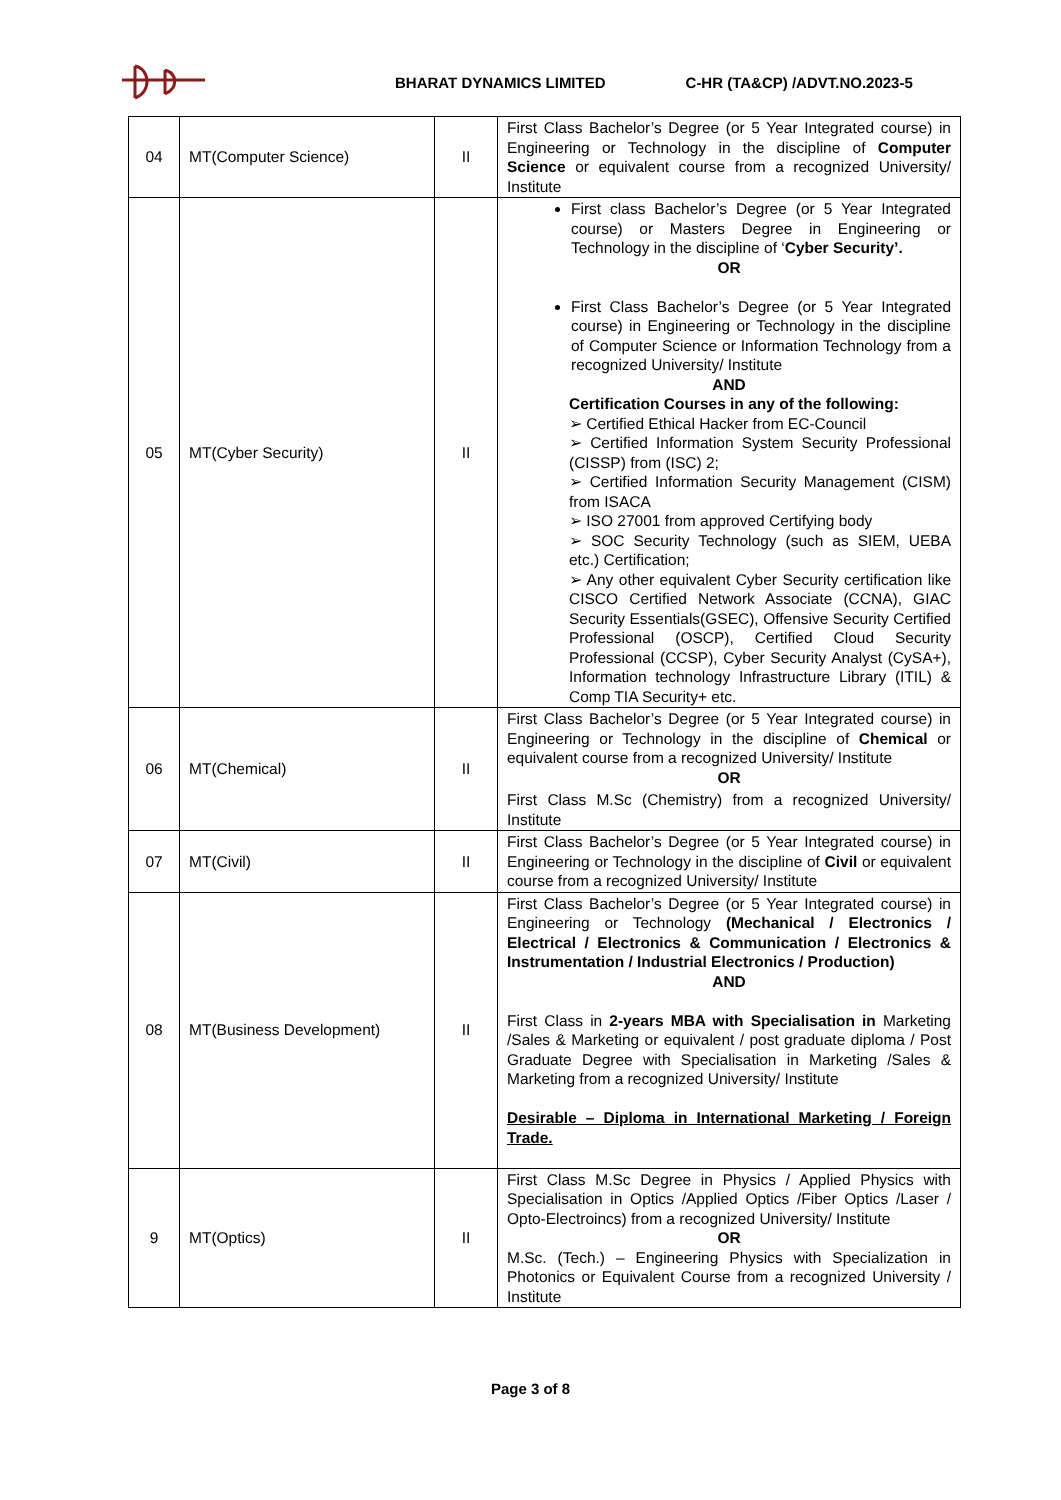BHARAT DYNAMICS LIMITED C-HR (TA&CP) /ADVT.NO.2023-5
| 04 | MT(Computer Science) | II | First Class Bachelor’s Degree (or 5 Year Integrated course) in Engineering or Technology in the discipline of Computer Science or equivalent course from a recognized University/ Institute |
| 05 | MT(Cyber Security) | II | First class Bachelor’s Degree (or 5 Year Integrated course) or Masters Degree in Engineering or Technology in the discipline of ‘ Cyber Security’. OR First Class Bachelor’s Degree (or 5 Year Integrated course) in Engineering or Technology in the discipline of Computer Science or Information Technology from a recognized University/ Institute AND Certification Courses in any of the following: ➢ Certified Ethical Hacker from EC-Council ➢ Certified Information System Security Professional (CISSP) from (ISC) 2; ➢ Certified Information Security Management (CISM) from ISACA ➢ ISO 27001 from approved Certifying body ➢ SOC Security Technology (such as SIEM, UEBA etc.) Certification; ➢ Any other equivalent Cyber Security certification like CISCO Certified Network Associate (CCNA), GIAC Security Essentials(GSEC), Offensive Security Certified Professional (OSCP), Certified Cloud Security Professional (CCSP), Cyber Security Analyst (CySA+), Information technology Infrastructure Library (ITIL) & Comp TIA Security+ etc. |
| 06 | MT(Chemical) | II | First Class Bachelor’s Degree (or 5 Year Integrated course) in Engineering or Technology in the discipline of Chemical or equivalent course from a recognized University/ Institute OR First Class M.Sc (Chemistry) from a recognized University/ Institute |
| 07 | MT(Civil) | II | First Class Bachelor’s Degree (or 5 Year Integrated course) in Engineering or Technology in the discipline of Civil or equivalent course from a recognized University/ Institute |
| 08 | MT(Business Development) | II | First Class Bachelor’s Degree (or 5 Year Integrated course) in Engineering or Technology (Mechanical / Electronics / Electrical / Electronics & Communication / Electronics & Instrumentation / Industrial Electronics / Production) AND First Class in 2-years MBA with Specialisation in Marketing /Sales & Marketing or equivalent / post graduate diploma / Post Graduate Degree with Specialisation in Marketing /Sales & Marketing from a recognized University/ Institute Desirable – Diploma in International Marketing / Foreign Trade. |
| 9 | MT(Optics) | II | First Class M.Sc Degree in Physics / Applied Physics with Specialisation in Optics /Applied Optics /Fiber Optics /Laser / Opto-Electroincs) from a recognized University/ Institute OR M.Sc. (Tech.) – Engineering Physics with Specialization in Photonics or Equivalent Course from a recognized University / Institute |
Page 3 of 8